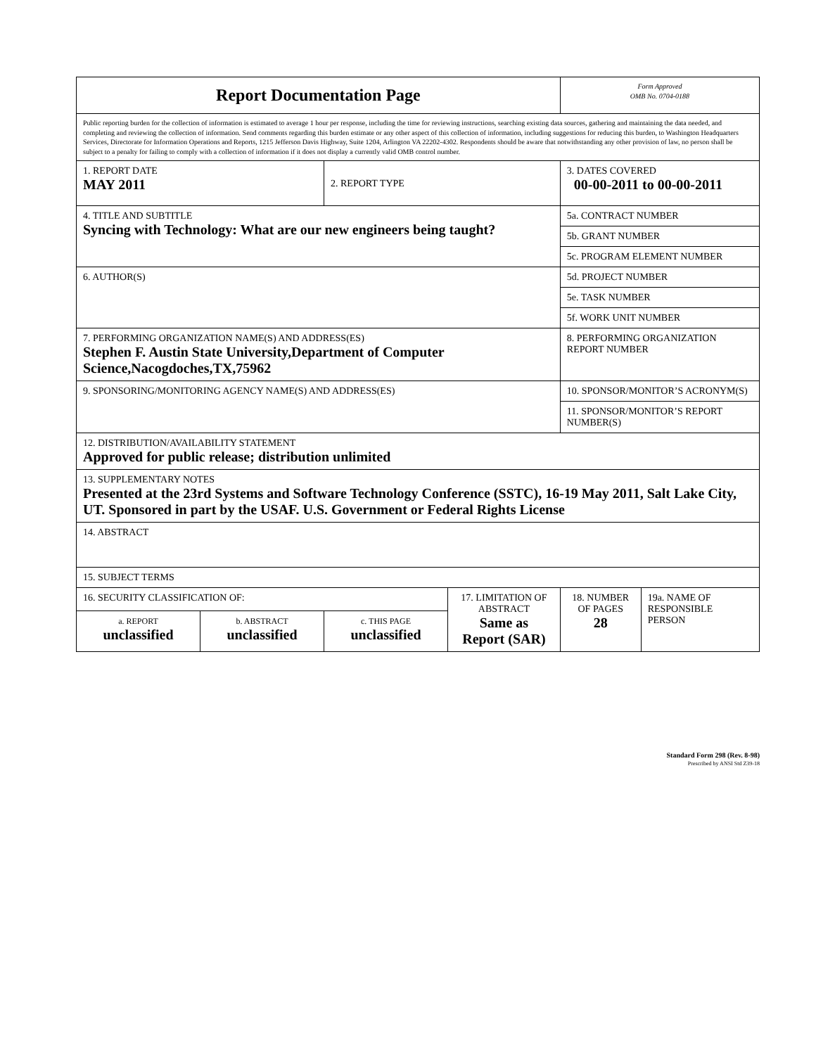| Report Documentation Page | | | | Form Approved OMB No. 0704-0188 | |
| Public reporting burden for the collection of information is estimated to average 1 hour per response, including the time for reviewing instructions, searching existing data sources, gathering and maintaining the data needed, and completing and reviewing the collection of information. Send comments regarding this burden estimate or any other aspect of this collection of information, including suggestions for reducing this burden, to Washington Headquarters Services, Directorate for Information Operations and Reports, 1215 Jefferson Davis Highway, Suite 1204, Arlington VA 22202-4302. Respondents should be aware that notwithstanding any other provision of law, no person shall be subject to a penalty for failing to comply with a collection of information if it does not display a currently valid OMB control number. | | | | | |
| 1. REPORT DATE MAY 2011 | | 2. REPORT TYPE | | 3. DATES COVERED 00-00-2011 to 00-00-2011 | |
| 4. TITLE AND SUBTITLE Syncing with Technology: What are our new engineers being taught? | | | | 5a. CONTRACT NUMBER | |
| | | | | 5b. GRANT NUMBER | |
| | | | | 5c. PROGRAM ELEMENT NUMBER | |
| 6. AUTHOR(S) | | | | 5d. PROJECT NUMBER | |
| | | | | 5e. TASK NUMBER | |
| | | | | 5f. WORK UNIT NUMBER | |
| 7. PERFORMING ORGANIZATION NAME(S) AND ADDRESS(ES) Stephen F. Austin State University,Department of Computer Science,Nacogdoches,TX,75962 | | | | 8. PERFORMING ORGANIZATION REPORT NUMBER | |
| 9. SPONSORING/MONITORING AGENCY NAME(S) AND ADDRESS(ES) | | | | 10. SPONSOR/MONITOR’S ACRONYM(S) | |
| | | | | 11. SPONSOR/MONITOR’S REPORT NUMBER(S) | |
| 12. DISTRIBUTION/AVAILABILITY STATEMENT Approved for public release; distribution unlimited | | | | | |
| 13. SUPPLEMENTARY NOTES Presented at the 23rd Systems and Software Technology Conference (SSTC), 16-19 May 2011, Salt Lake City, UT. Sponsored in part by the USAF. U.S. Government or Federal Rights License | | | | | |
| 14. ABSTRACT | | | | | |
| 15. SUBJECT TERMS | | | | | |
| 16. SECURITY CLASSIFICATION OF: | | | 17. LIMITATION OF ABSTRACT Same as Report (SAR) | 18. NUMBER OF PAGES 28 | 19a. NAME OF RESPONSIBLE PERSON |
| a. REPORT unclassified | b. ABSTRACT unclassified | c. THIS PAGE unclassified | | | |
Standard Form 298 (Rev. 8-98)
Prescribed by ANSI Std Z39-18